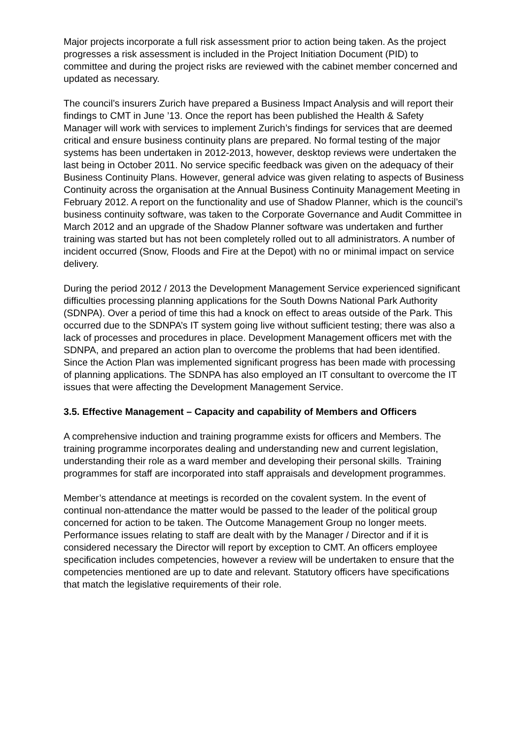Major projects incorporate a full risk assessment prior to action being taken. As the project progresses a risk assessment is included in the Project Initiation Document (PID) to committee and during the project risks are reviewed with the cabinet member concerned and updated as necessary.
The council’s insurers Zurich have prepared a Business Impact Analysis and will report their findings to CMT in June ’13. Once the report has been published the Health & Safety Manager will work with services to implement Zurich’s findings for services that are deemed critical and ensure business continuity plans are prepared. No formal testing of the major systems has been undertaken in 2012-2013, however, desktop reviews were undertaken the last being in October 2011. No service specific feedback was given on the adequacy of their Business Continuity Plans. However, general advice was given relating to aspects of Business Continuity across the organisation at the Annual Business Continuity Management Meeting in February 2012. A report on the functionality and use of Shadow Planner, which is the council’s business continuity software, was taken to the Corporate Governance and Audit Committee in March 2012 and an upgrade of the Shadow Planner software was undertaken and further training was started but has not been completely rolled out to all administrators. A number of incident occurred (Snow, Floods and Fire at the Depot) with no or minimal impact on service delivery.
During the period 2012 / 2013 the Development Management Service experienced significant difficulties processing planning applications for the South Downs National Park Authority (SDNPA). Over a period of time this had a knock on effect to areas outside of the Park. This occurred due to the SDNPA’s IT system going live without sufficient testing; there was also a lack of processes and procedures in place. Development Management officers met with the SDNPA, and prepared an action plan to overcome the problems that had been identified. Since the Action Plan was implemented significant progress has been made with processing of planning applications. The SDNPA has also employed an IT consultant to overcome the IT issues that were affecting the Development Management Service.
3.5. Effective Management – Capacity and capability of Members and Officers
A comprehensive induction and training programme exists for officers and Members. The training programme incorporates dealing and understanding new and current legislation, understanding their role as a ward member and developing their personal skills. Training programmes for staff are incorporated into staff appraisals and development programmes.
Member’s attendance at meetings is recorded on the covalent system. In the event of continual non-attendance the matter would be passed to the leader of the political group concerned for action to be taken. The Outcome Management Group no longer meets. Performance issues relating to staff are dealt with by the Manager / Director and if it is considered necessary the Director will report by exception to CMT. An officers employee specification includes competencies, however a review will be undertaken to ensure that the competencies mentioned are up to date and relevant. Statutory officers have specifications that match the legislative requirements of their role.